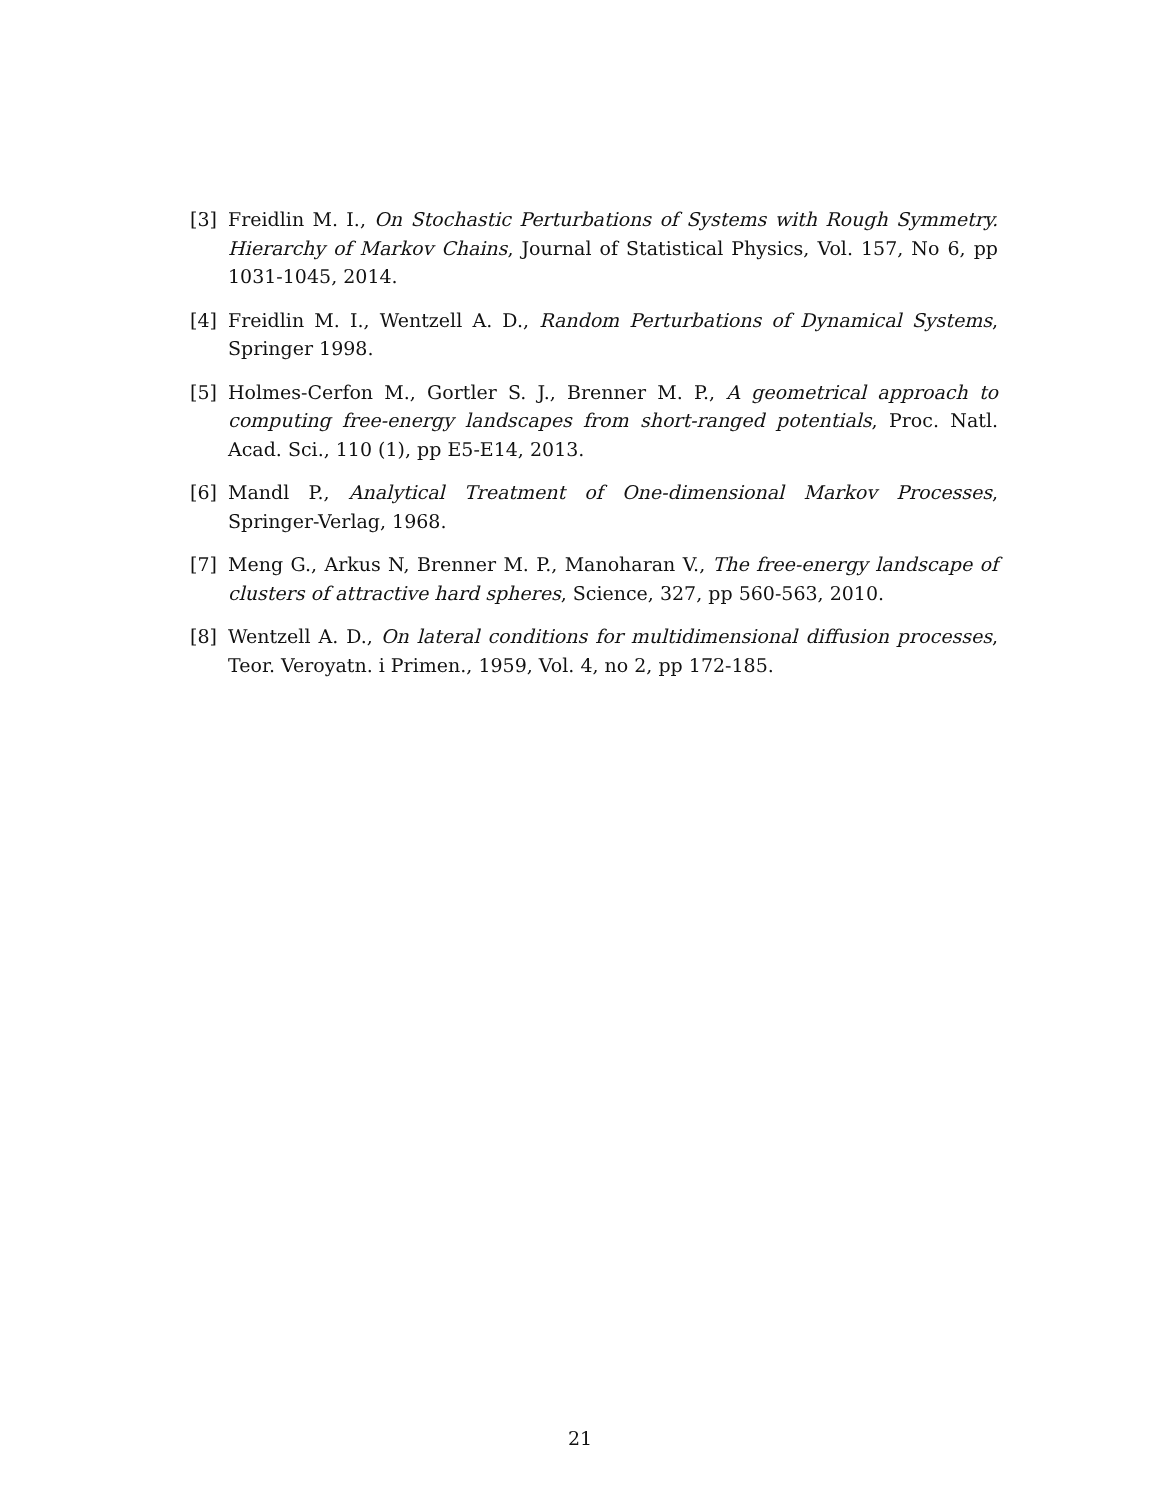[3] Freidlin M. I., On Stochastic Perturbations of Systems with Rough Symmetry. Hierarchy of Markov Chains, Journal of Statistical Physics, Vol. 157, No 6, pp 1031-1045, 2014.
[4] Freidlin M. I., Wentzell A. D., Random Perturbations of Dynamical Systems, Springer 1998.
[5] Holmes-Cerfon M., Gortler S. J., Brenner M. P., A geometrical approach to computing free-energy landscapes from short-ranged potentials, Proc. Natl. Acad. Sci., 110 (1), pp E5-E14, 2013.
[6] Mandl P., Analytical Treatment of One-dimensional Markov Processes, Springer-Verlag, 1968.
[7] Meng G., Arkus N, Brenner M. P., Manoharan V., The free-energy landscape of clusters of attractive hard spheres, Science, 327, pp 560-563, 2010.
[8] Wentzell A. D., On lateral conditions for multidimensional diffusion processes, Teor. Veroyatn. i Primen., 1959, Vol. 4, no 2, pp 172-185.
21